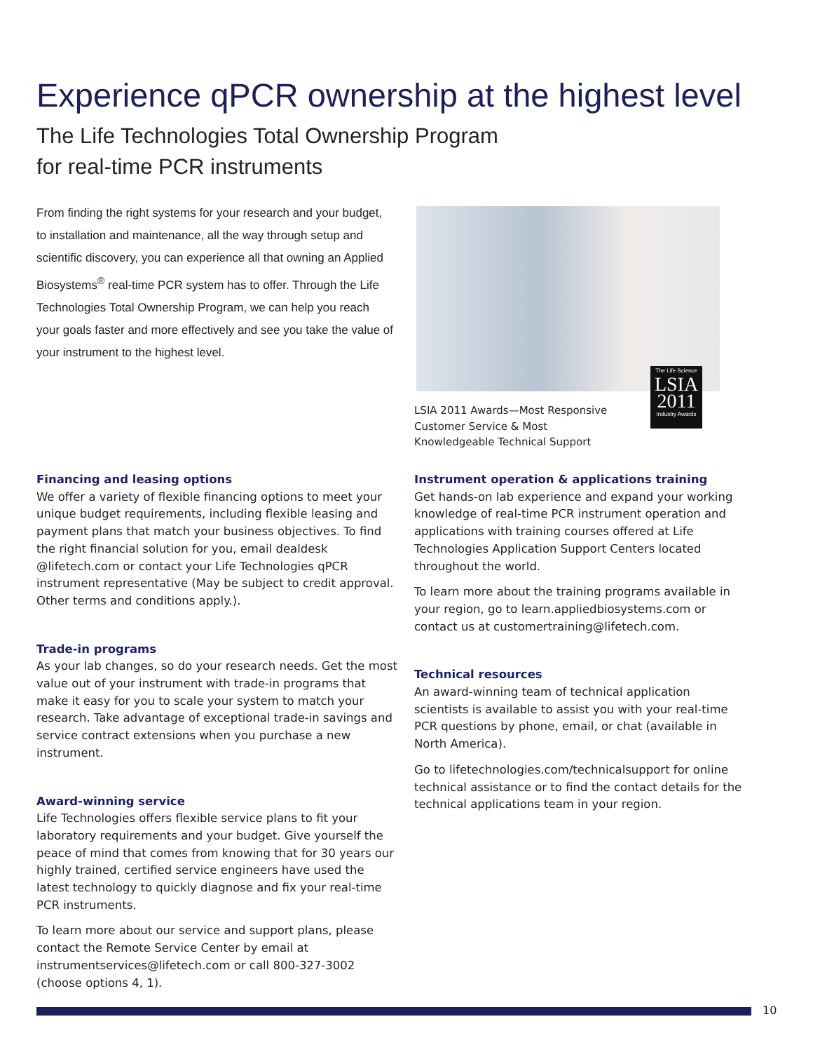Experience qPCR ownership at the highest level
The Life Technologies Total Ownership Program
for real-time PCR instruments
From finding the right systems for your research and your budget, to installation and maintenance, all the way through setup and scientific discovery, you can experience all that owning an Applied Biosystems<sup>®</sup> real-time PCR system has to offer. Through the Life Technologies Total Ownership Program, we can help you reach your goals faster and more effectively and see you take the value of your instrument to the highest level.
The Life Science
LSIA
2011
Industry Awards
LSIA 2011 Awards—Most Responsive Customer Service & Most Knowledgeable Technical Support
Financing and leasing options
We offer a variety of flexible financing options to meet your unique budget requirements, including flexible leasing and payment plans that match your business objectives. To find the right financial solution for you, email dealdesk @lifetech.com or contact your Life Technologies qPCR instrument representative (May be subject to credit approval. Other terms and conditions apply.).
Trade-in programs
As your lab changes, so do your research needs. Get the most value out of your instrument with trade-in programs that make it easy for you to scale your system to match your research. Take advantage of exceptional trade-in savings and service contract extensions when you purchase a new instrument.
Award-winning service
Life Technologies offers flexible service plans to fit your laboratory requirements and your budget. Give yourself the peace of mind that comes from knowing that for 30 years our highly trained, certified service engineers have used the latest technology to quickly diagnose and fix your real-time PCR instruments.
To learn more about our service and support plans, please contact the Remote Service Center by email at instrumentservices@lifetech.com or call 800-327-3002 (choose options 4, 1).
Instrument operation & applications training
Get hands-on lab experience and expand your working knowledge of real-time PCR instrument operation and applications with training courses offered at Life Technologies Application Support Centers located throughout the world.
To learn more about the training programs available in your region, go to learn.appliedbiosystems.com or contact us at customertraining@lifetech.com.
Technical resources
An award-winning team of technical application scientists is available to assist you with your real-time PCR questions by phone, email, or chat (available in North America).
Go to lifetechnologies.com/technicalsupport for online technical assistance or to find the contact details for the technical applications team in your region.
10